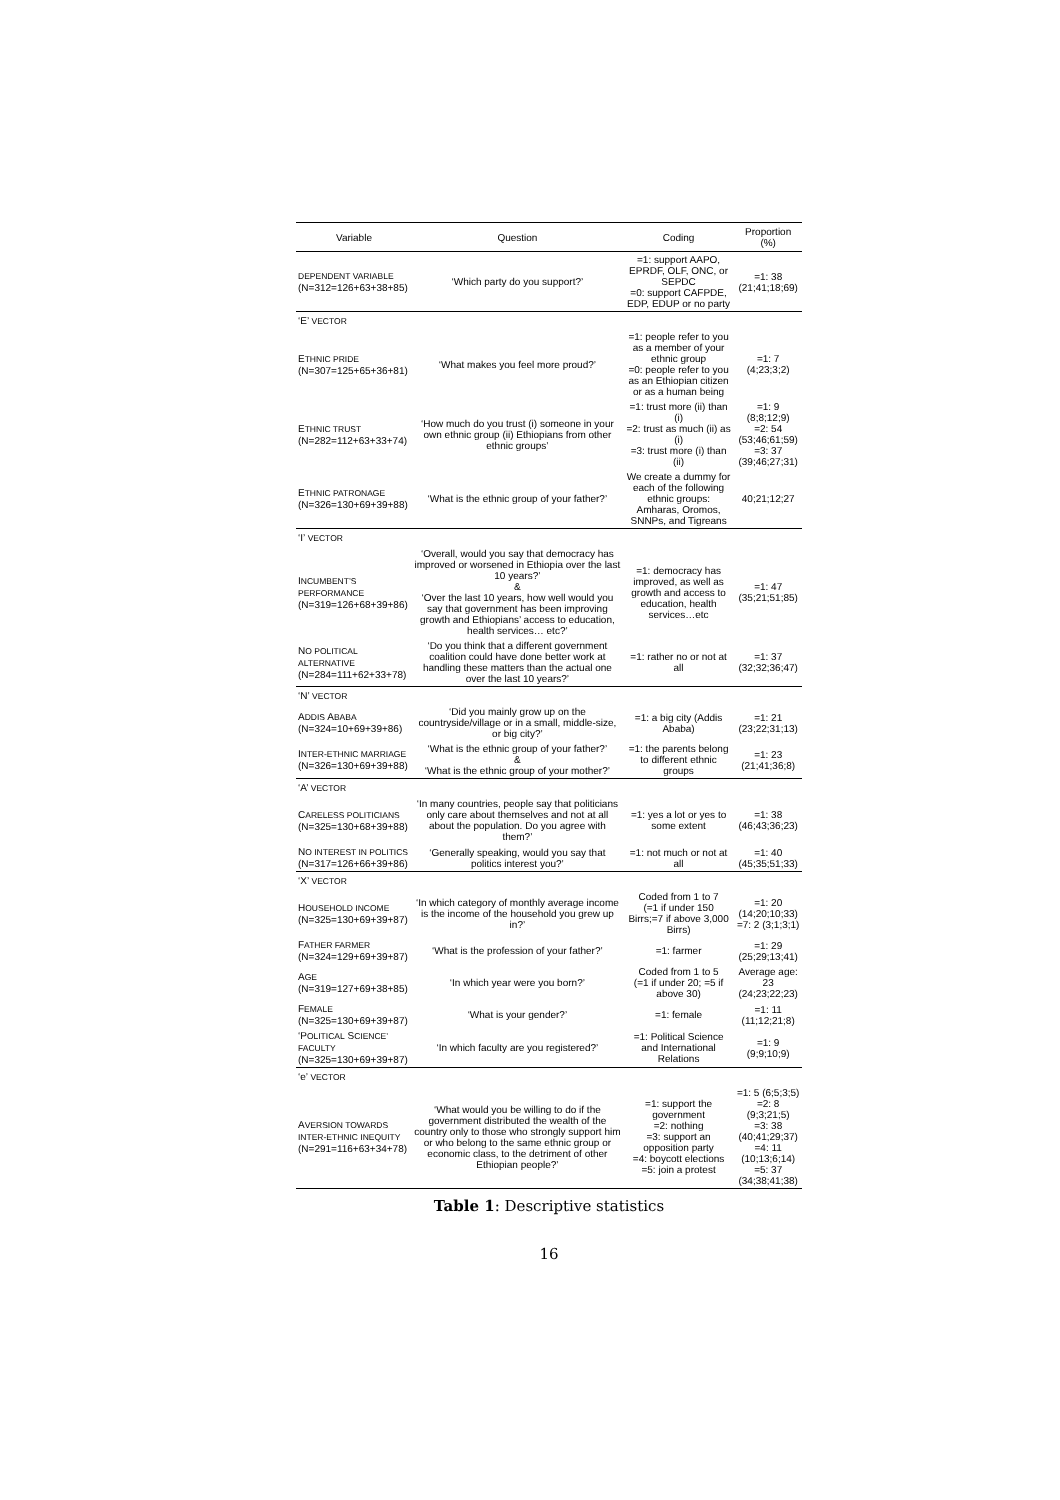| Variable | Question | Coding | Proportion (%) |
| --- | --- | --- | --- |
| DEPENDENT VARIABLE (N=312=126+63+38+85) | ‘Which party do you support?’ | =1: support AAPO, EPRDF, OLF, ONC, or SEPDC =0: support CAFPDE, EDP, EDUP or no party | =1: 38 (21;41;18;69) |
| ‘E’ VECTOR | | | |
| E THNIC PRIDE (N=307=125+65+36+81) | ‘What makes you feel more proud?’ | =1: people refer to you as a member of your ethnic group =0: people refer to you as an Ethiopian citizen or as a human being | =1: 7 (4;23;3;2) |
| E THNIC TRUST (N=282=112+63+33+74) | ‘How much do you trust (i) someone in your own ethnic group (ii) Ethiopians from other ethnic groups’ | =1: trust more (ii) than (i) =2: trust as much (ii) as (i) =3: trust more (i) than (ii) | =1: 9 (8;8;12;9) =2: 54 (53;46;61;59) =3: 37 (39;46;27;31) |
| E THNIC PATRONAGE (N=326=130+69+39+88) | ‘What is the ethnic group of your father?’ | We create a dummy for each of the following ethnic groups: Amharas, Oromos, SNNPs, and Tigreans | 40;21;12;27 |
| ‘I’ VECTOR | | | |
| I NCUMBENT’S PERFORMANCE (N=319=126+68+39+86) | ‘Overall, would you say that democracy has improved or worsened in Ethiopia over the last 10 years?’ & ‘Over the last 10 years, how well would you say that government has been improving growth and Ethiopians’ access to education, health services… etc?’ | =1: democracy has improved, as well as growth and access to education, health services…etc | =1: 47 (35;21;51;85) |
| N O POLITICAL ALTERNATIVE (N=284=111+62+33+78) | ‘Do you think that a different government coalition could have done better work at handling these matters than the actual one over the last 10 years?’ | =1: rather no or not at all | =1: 37 (32;32;36;47) |
| ‘N’ VECTOR | | | |
| A DDIS A BABA (N=324=10+69+39+86) | ‘Did you mainly grow up on the countryside/village or in a small, middle-size, or big city?’ | =1: a big city (Addis Ababa) | =1: 21 (23;22;31;13) |
| I NTER-ETHNIC MARRIAGE (N=326=130+69+39+88) | ‘What is the ethnic group of your father?’ & ‘What is the ethnic group of your mother?’ | =1: the parents belong to different ethnic groups | =1: 23 (21;41;36;8) |
| ‘A’ VECTOR | | | |
| C ARELESS POLITICIANS (N=325=130+68+39+88) | ‘In many countries, people say that politicians only care about themselves and not at all about the population. Do you agree with them?’ | =1: yes a lot or yes to some extent | =1: 38 (46;43;36;23) |
| N O INTEREST IN POLITICS (N=317=126+66+39+86) | ‘Generally speaking, would you say that politics interest you?’ | =1: not much or not at all | =1: 40 (45;35;51;33) |
| ‘X’ VECTOR | | | |
| H OUSEHOLD INCOME (N=325=130+69+39+87) | ‘In which category of monthly average income is the income of the household you grew up in?’ | Coded from 1 to 7 (=1 if under 150 Birrs;=7 if above 3,000 Birrs) | =1: 20 (14;20;10;33) =7: 2 (3;1;3;1) |
| F ATHER FARMER (N=324=129+69+39+87) | ‘What is the profession of your father?’ | =1: farmer | =1: 29 (25;29;13;41) |
| A GE (N=319=127+69+38+85) | ‘In which year were you born?’ | Coded from 1 to 5 (=1 if under 20; =5 if above 30) | Average age: 23 (24;23;22;23) |
| F EMALE (N=325=130+69+39+87) | ‘What is your gender?’ | =1: female | =1: 11 (11;12;21;8) |
| ‘P OLITICAL S CIENCE’ FACULTY (N=325=130+69+39+87) | ‘In which faculty are you registered?’ | =1: Political Science and International Relations | =1: 9 (9;9;10;9) |
| ‘e’ VECTOR | | | |
| A VERSION TOWARDS INTER-ETHNIC INEQUITY (N=291=116+63+34+78) | ‘What would you be willing to do if the government distributed the wealth of the country only to those who strongly support him or who belong to the same ethnic group or economic class, to the detriment of other Ethiopian people?’ | =1: support the government =2: nothing =3: support an opposition party =4: boycott elections =5: join a protest | =1: 5 (6;5;3;5) =2: 8 (9;3;21;5) =3: 38 (40;41;29;37) =4: 11 (10;13;6;14) =5: 37 (34;38;41;38) |
Table 1: Descriptive statistics
16